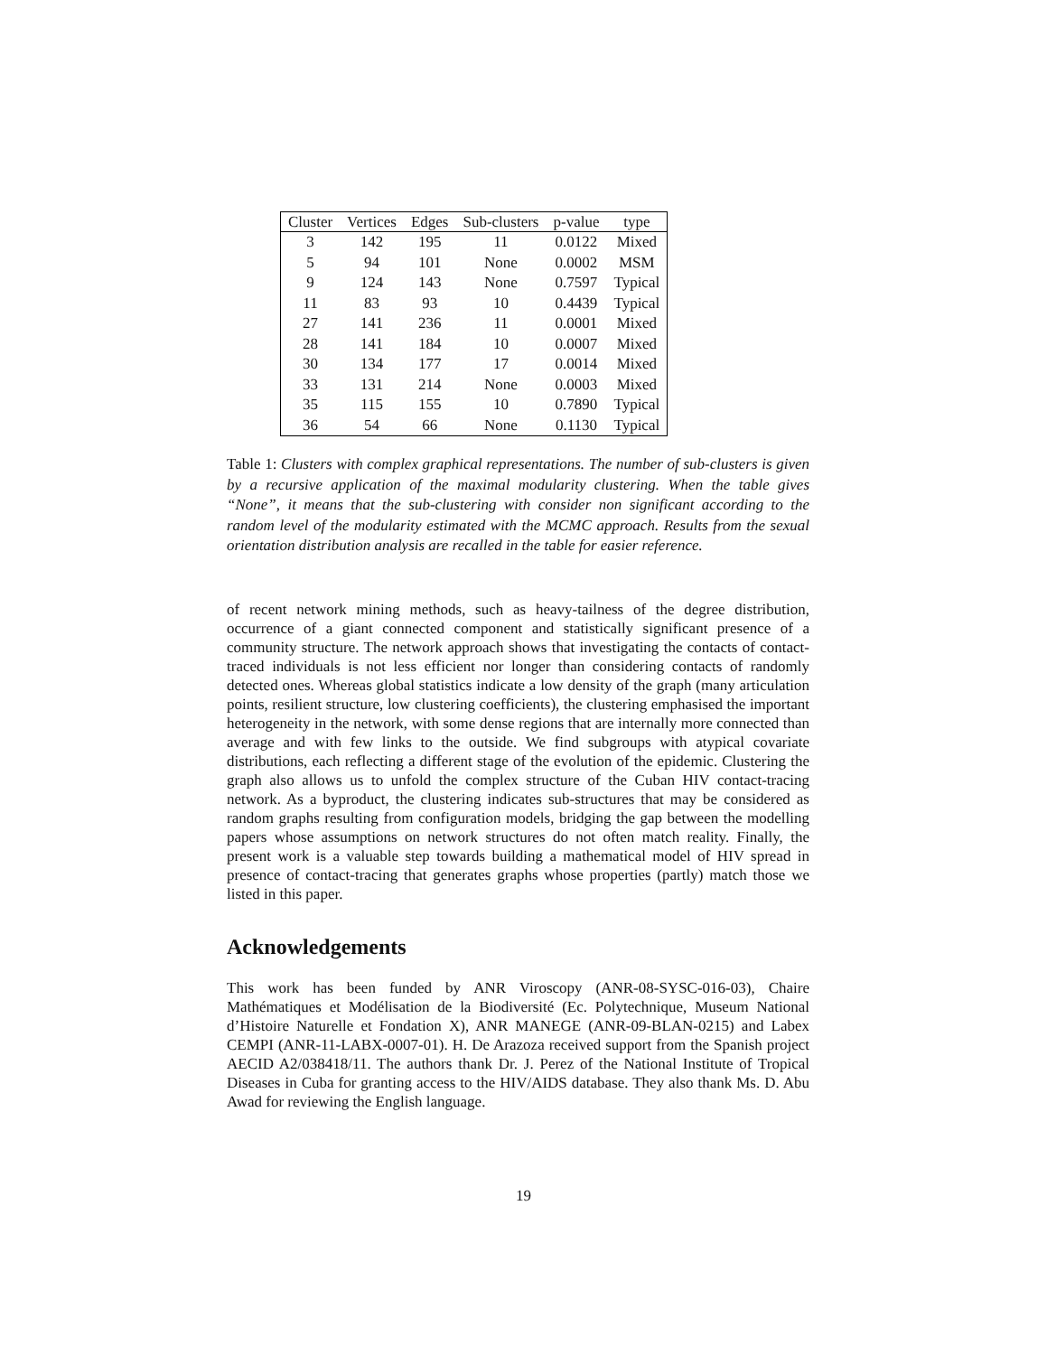| Cluster | Vertices | Edges | Sub-clusters | p-value | type |
| --- | --- | --- | --- | --- | --- |
| 3 | 142 | 195 | 11 | 0.0122 | Mixed |
| 5 | 94 | 101 | None | 0.0002 | MSM |
| 9 | 124 | 143 | None | 0.7597 | Typical |
| 11 | 83 | 93 | 10 | 0.4439 | Typical |
| 27 | 141 | 236 | 11 | 0.0001 | Mixed |
| 28 | 141 | 184 | 10 | 0.0007 | Mixed |
| 30 | 134 | 177 | 17 | 0.0014 | Mixed |
| 33 | 131 | 214 | None | 0.0003 | Mixed |
| 35 | 115 | 155 | 10 | 0.7890 | Typical |
| 36 | 54 | 66 | None | 0.1130 | Typical |
Table 1: Clusters with complex graphical representations. The number of sub-clusters is given by a recursive application of the maximal modularity clustering. When the table gives “None”, it means that the sub-clustering with consider non significant according to the random level of the modularity estimated with the MCMC approach. Results from the sexual orientation distribution analysis are recalled in the table for easier reference.
of recent network mining methods, such as heavy-tailness of the degree distribution, occurrence of a giant connected component and statistically significant presence of a community structure. The network approach shows that investigating the contacts of contact-traced individuals is not less efficient nor longer than considering contacts of randomly detected ones. Whereas global statistics indicate a low density of the graph (many articulation points, resilient structure, low clustering coefficients), the clustering emphasised the important heterogeneity in the network, with some dense regions that are internally more connected than average and with few links to the outside. We find subgroups with atypical covariate distributions, each reflecting a different stage of the evolution of the epidemic. Clustering the graph also allows us to unfold the complex structure of the Cuban HIV contact-tracing network. As a byproduct, the clustering indicates sub-structures that may be considered as random graphs resulting from configuration models, bridging the gap between the modelling papers whose assumptions on network structures do not often match reality. Finally, the present work is a valuable step towards building a mathematical model of HIV spread in presence of contact-tracing that generates graphs whose properties (partly) match those we listed in this paper.
Acknowledgements
This work has been funded by ANR Viroscopy (ANR-08-SYSC-016-03), Chaire Mathématiques et Modélisation de la Biodiversité (Ec. Polytechnique, Museum National d’Histoire Naturelle et Fondation X), ANR MANEGE (ANR-09-BLAN-0215) and Labex CEMPI (ANR-11-LABX-0007-01). H. De Arazoza received support from the Spanish project AECID A2/038418/11. The authors thank Dr. J. Perez of the National Institute of Tropical Diseases in Cuba for granting access to the HIV/AIDS database. They also thank Ms. D. Abu Awad for reviewing the English language.
19